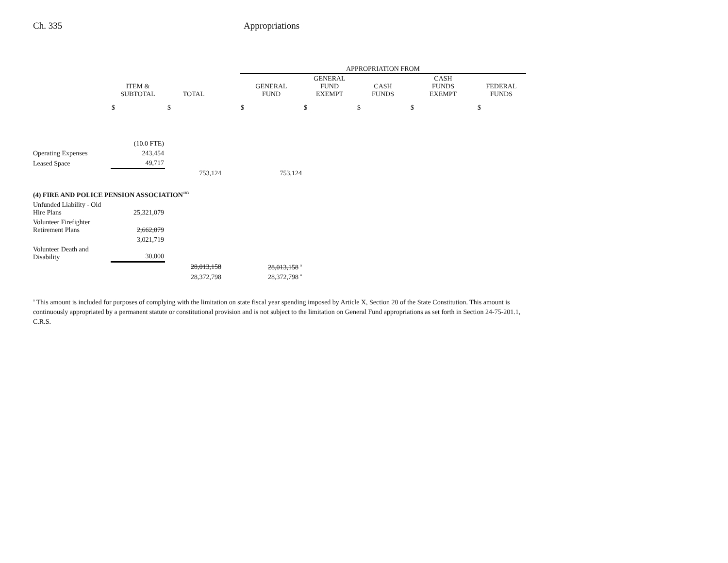Ch. 335 Appropriations
| | | | | APPROPRIATION FROM | | | | |
| --- | --- | --- | --- | --- | --- | --- | --- | --- |
| | ITEM & SUBTOTAL | TOTAL | | GENERAL FUND | GENERAL FUND EXEMPT | CASH FUNDS | CASH FUNDS EXEMPT | FEDERAL FUNDS |
| | $ $ | | | $ | $ | $ | $ | $ |
| | (10.0 FTE) | | | | | | | |
| Operating Expenses | 243,454 | | | | | | | |
| Leased Space | 49,717 | | | | | | | |
| | | 753,124 | | 753,124 | | | | |
| (4) FIRE AND POLICE PENSION ASSOCIATION<sup>183</sup> | | | | | | | | |
| Unfunded Liability - Old Hire Plans | 25,321,079 | | | | | | | |
| Volunteer Firefighter Retirement Plans | 2,662,079 | | | | | | | |
| | 3,021,719 | | | | | | | |
| Volunteer Death and Disability | 30,000 | | | | | | | |
| | | 28,013,158 | | 28,013,158 <sup>a</sup> | | | | |
| | | 28,372,798 | | 28,372,798 <sup>a</sup> | | | | |
<sup>a</sup> This amount is included for purposes of complying with the limitation on state fiscal year spending imposed by Article X, Section 20 of the State Constitution. This amount is continuously appropriated by a permanent statute or constitutional provision and is not subject to the limitation on General Fund appropriations as set forth in Section 24-75-201.1, C.R.S.